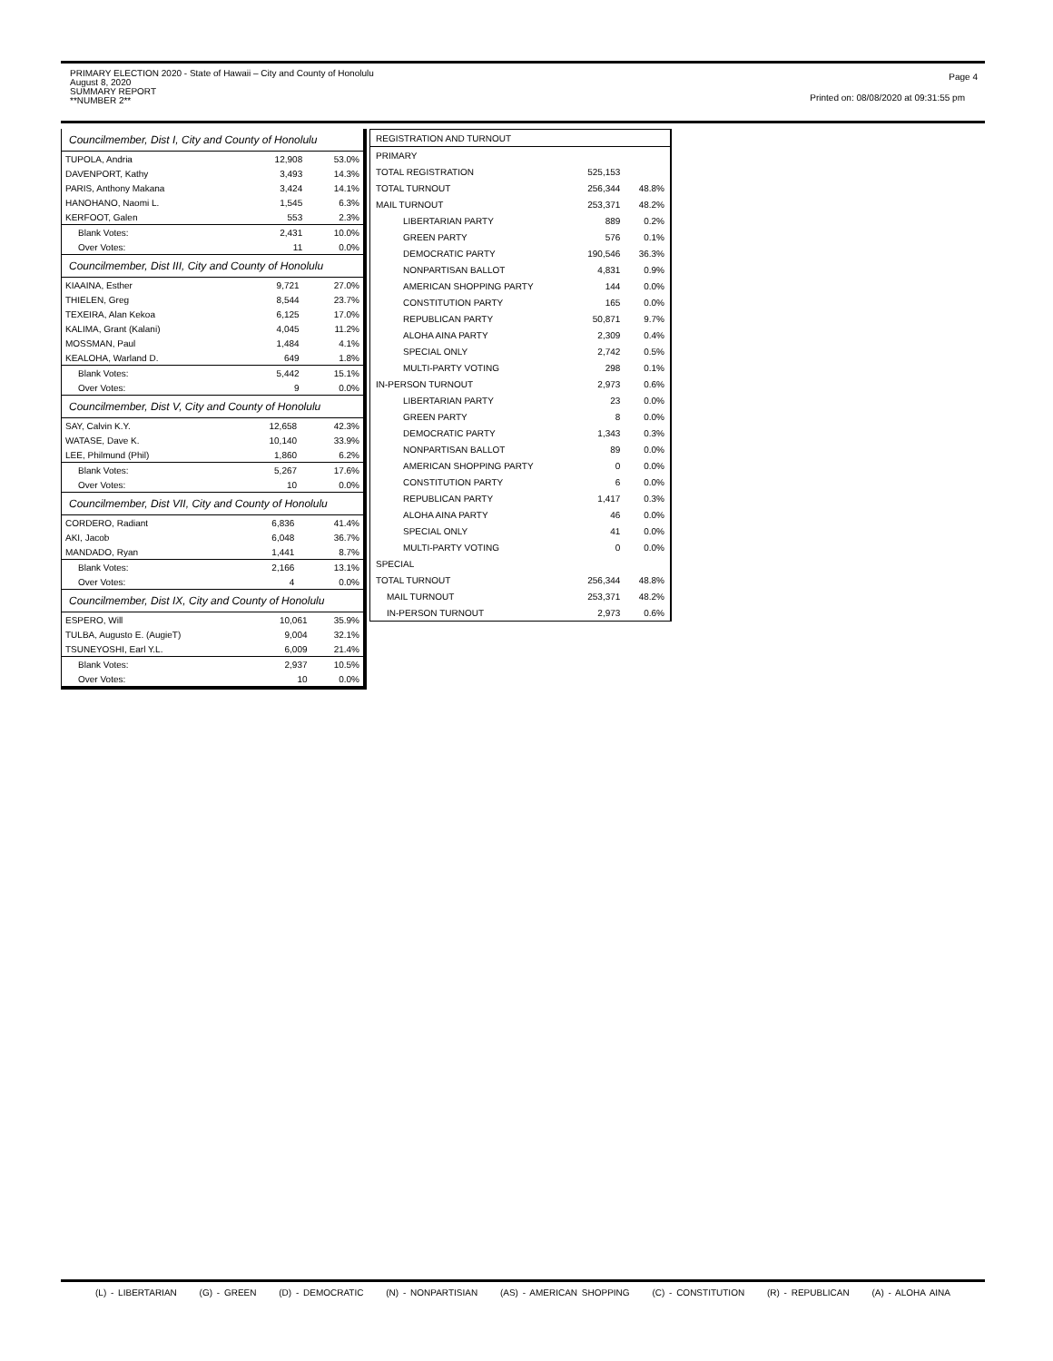PRIMARY ELECTION 2020 - State of Hawaii – City and County of Honolulu
August 8, 2020
SUMMARY REPORT
**NUMBER 2**
Page 4
Printed on: 08/08/2020 at 09:31:55 pm
Councilmember, Dist I, City and County of Honolulu
| TUPOLA, Andria | 12,908 | 53.0% |
| DAVENPORT, Kathy | 3,493 | 14.3% |
| PARIS, Anthony Makana | 3,424 | 14.1% |
| HANOHANO, Naomi L. | 1,545 | 6.3% |
| KERFOOT, Galen | 553 | 2.3% |
| Blank Votes: | 2,431 | 10.0% |
| Over Votes: | 11 | 0.0% |
Councilmember, Dist III, City and County of Honolulu
| KIAAINA, Esther | 9,721 | 27.0% |
| THIELEN, Greg | 8,544 | 23.7% |
| TEXEIRA, Alan Kekoa | 6,125 | 17.0% |
| KALIMA, Grant (Kalani) | 4,045 | 11.2% |
| MOSSMAN, Paul | 1,484 | 4.1% |
| KEALOHA, Warland D. | 649 | 1.8% |
| Blank Votes: | 5,442 | 15.1% |
| Over Votes: | 9 | 0.0% |
Councilmember, Dist V, City and County of Honolulu
| SAY, Calvin K.Y. | 12,658 | 42.3% |
| WATASE, Dave K. | 10,140 | 33.9% |
| LEE, Philmund (Phil) | 1,860 | 6.2% |
| Blank Votes: | 5,267 | 17.6% |
| Over Votes: | 10 | 0.0% |
Councilmember, Dist VII, City and County of Honolulu
| CORDERO, Radiant | 6,836 | 41.4% |
| AKI, Jacob | 6,048 | 36.7% |
| MANDADO, Ryan | 1,441 | 8.7% |
| Blank Votes: | 2,166 | 13.1% |
| Over Votes: | 4 | 0.0% |
Councilmember, Dist IX, City and County of Honolulu
| ESPERO, Will | 10,061 | 35.9% |
| TULBA, Augusto E. (AugieT) | 9,004 | 32.1% |
| TSUNEYOSHI, Earl Y.L. | 6,009 | 21.4% |
| Blank Votes: | 2,937 | 10.5% |
| Over Votes: | 10 | 0.0% |
| REGISTRATION AND TURNOUT | | |
| PRIMARY | | |
| TOTAL REGISTRATION | 525,153 | |
| TOTAL TURNOUT | 256,344 | 48.8% |
| MAIL TURNOUT | 253,371 | 48.2% |
| LIBERTARIAN PARTY | 889 | 0.2% |
| GREEN PARTY | 576 | 0.1% |
| DEMOCRATIC PARTY | 190,546 | 36.3% |
| NONPARTISAN BALLOT | 4,831 | 0.9% |
| AMERICAN SHOPPING PARTY | 144 | 0.0% |
| CONSTITUTION PARTY | 165 | 0.0% |
| REPUBLICAN PARTY | 50,871 | 9.7% |
| ALOHA AINA PARTY | 2,309 | 0.4% |
| SPECIAL ONLY | 2,742 | 0.5% |
| MULTI-PARTY VOTING | 298 | 0.1% |
| IN-PERSON TURNOUT | 2,973 | 0.6% |
| LIBERTARIAN PARTY | 23 | 0.0% |
| GREEN PARTY | 8 | 0.0% |
| DEMOCRATIC PARTY | 1,343 | 0.3% |
| NONPARTISAN BALLOT | 89 | 0.0% |
| AMERICAN SHOPPING PARTY | 0 | 0.0% |
| CONSTITUTION PARTY | 6 | 0.0% |
| REPUBLICAN PARTY | 1,417 | 0.3% |
| ALOHA AINA PARTY | 46 | 0.0% |
| SPECIAL ONLY | 41 | 0.0% |
| MULTI-PARTY VOTING | 0 | 0.0% |
| SPECIAL | | |
| TOTAL TURNOUT | 256,344 | 48.8% |
| MAIL TURNOUT | 253,371 | 48.2% |
| IN-PERSON TURNOUT | 2,973 | 0.6% |
(L) - LIBERTARIAN (G) - GREEN (D) - DEMOCRATIC (N) - NONPARTISIAN (AS) - AMERICAN SHOPPING (C) - CONSTITUTION (R) - REPUBLICAN (A) - ALOHA AINA